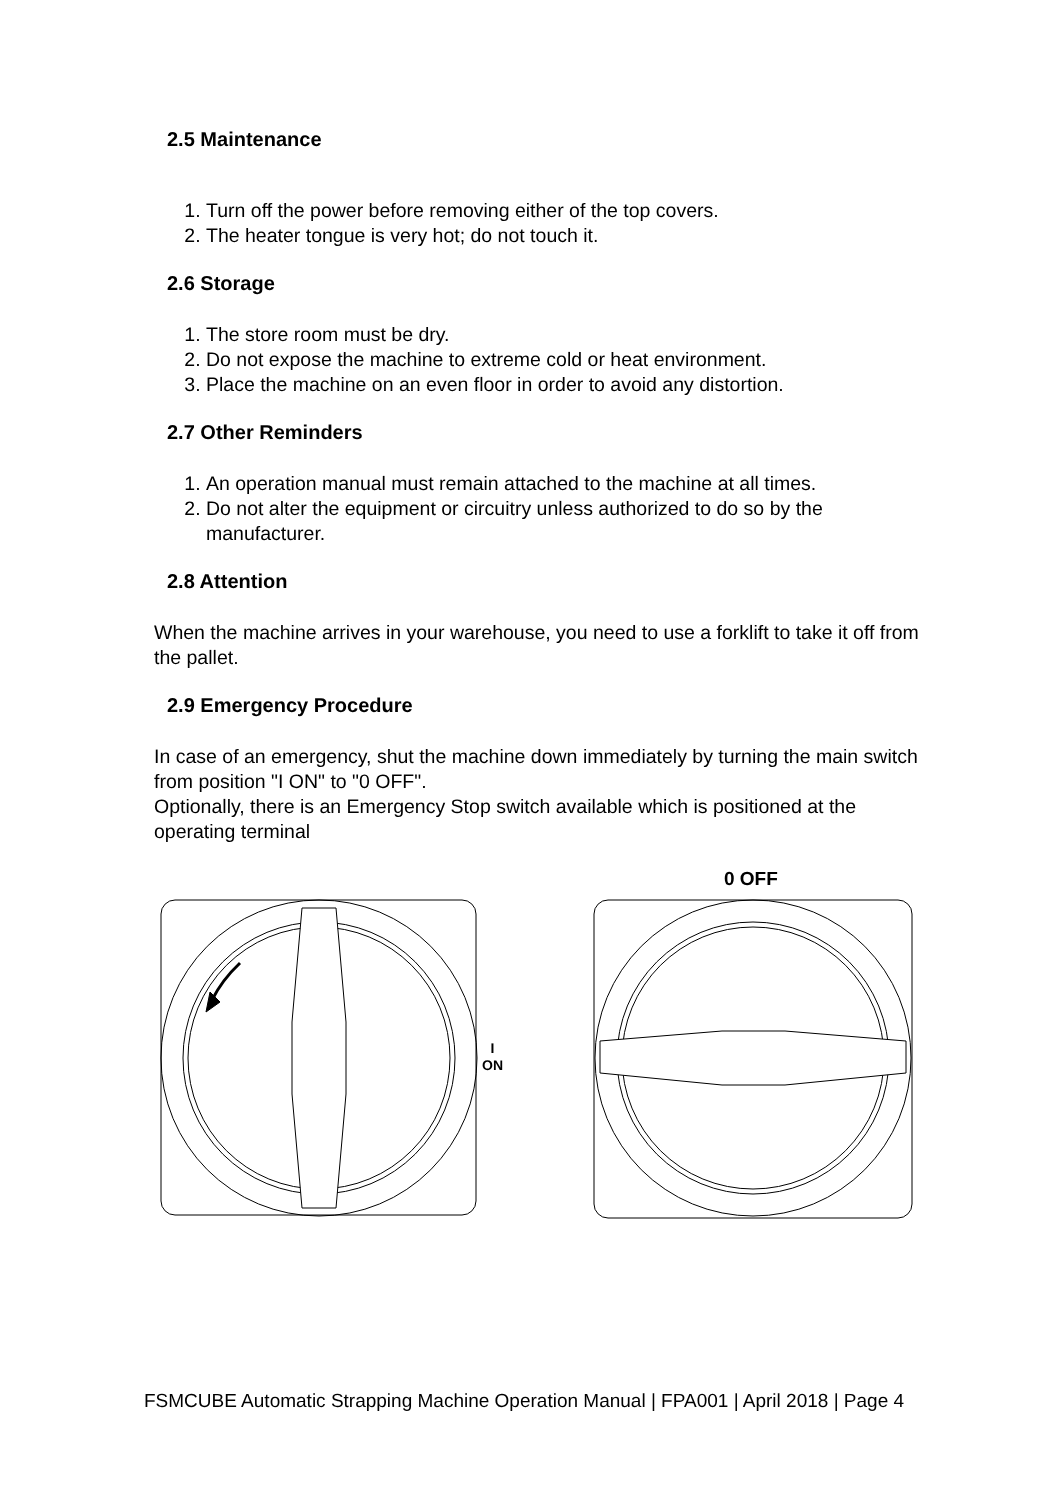2.5 Maintenance
1. Turn off the power before removing either of the top covers.
2. The heater tongue is very hot; do not touch it.
2.6 Storage
1. The store room must be dry.
2. Do not expose the machine to extreme cold or heat environment.
3. Place the machine on an even floor in order to avoid any distortion.
2.7 Other Reminders
1. An operation manual must remain attached to the machine at all times.
2. Do not alter the equipment or circuitry unless authorized to do so by the manufacturer.
2.8 Attention
When the machine arrives in your warehouse, you need to use a forklift to take it off from the pallet.
2.9 Emergency Procedure
In case of an emergency, shut the machine down immediately by turning the main switch from position "I ON" to "0 OFF".
Optionally, there is an Emergency Stop switch available which is positioned at the operating terminal
0 OFF
I
ON
FSMCUBE Automatic Strapping Machine Operation Manual | FPA001 | April 2018 | Page 4